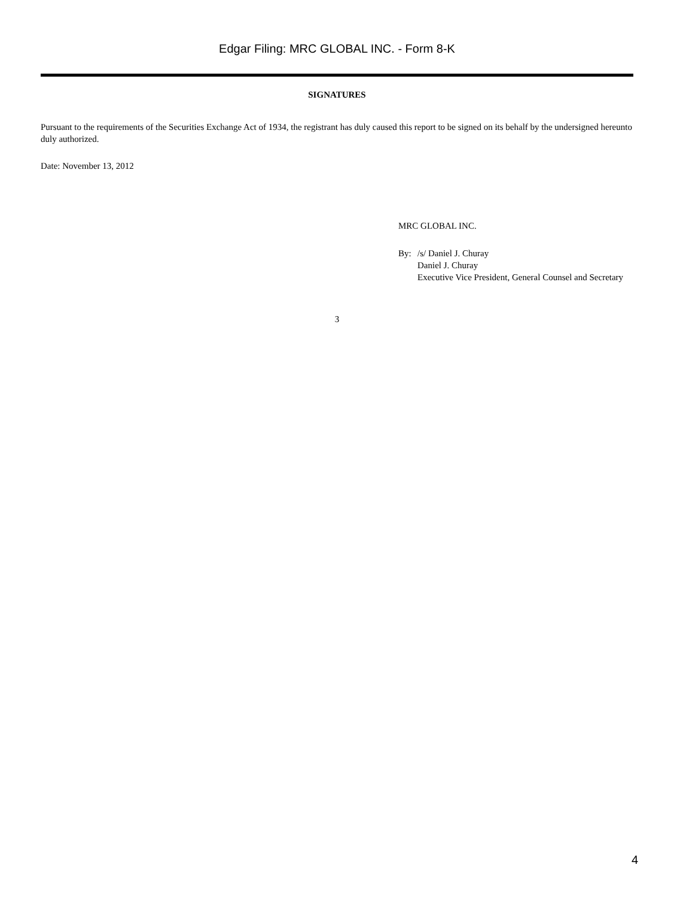Edgar Filing: MRC GLOBAL INC. - Form 8-K
SIGNATURES
Pursuant to the requirements of the Securities Exchange Act of 1934, the registrant has duly caused this report to be signed on its behalf by the undersigned hereunto duly authorized.
Date: November 13, 2012
MRC GLOBAL INC.
By: /s/ Daniel J. Churay
Daniel J. Churay
Executive Vice President, General Counsel and Secretary
3
4